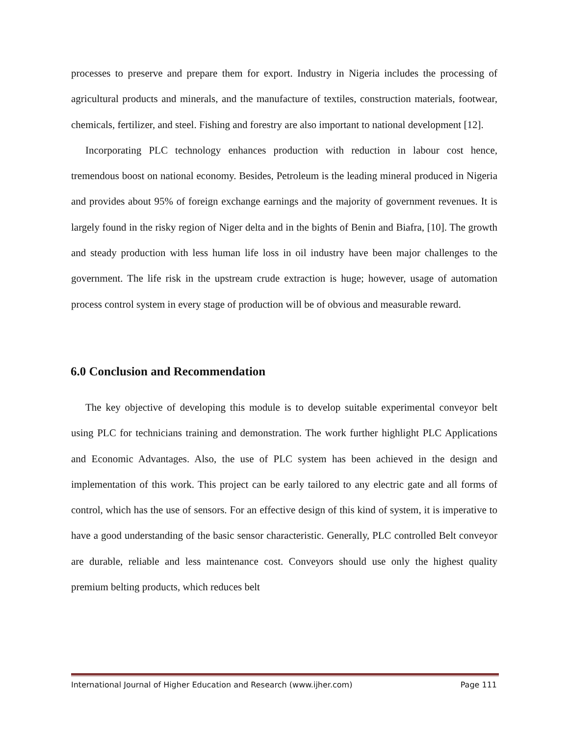processes to preserve and prepare them for export. Industry in Nigeria includes the processing of agricultural products and minerals, and the manufacture of textiles, construction materials, footwear, chemicals, fertilizer, and steel. Fishing and forestry are also important to national development [12].
Incorporating PLC technology enhances production with reduction in labour cost hence, tremendous boost on national economy. Besides, Petroleum is the leading mineral produced in Nigeria and provides about 95% of foreign exchange earnings and the majority of government revenues. It is largely found in the risky region of Niger delta and in the bights of Benin and Biafra, [10]. The growth and steady production with less human life loss in oil industry have been major challenges to the government. The life risk in the upstream crude extraction is huge; however, usage of automation process control system in every stage of production will be of obvious and measurable reward.
6.0 Conclusion and Recommendation
The key objective of developing this module is to develop suitable experimental conveyor belt using PLC for technicians training and demonstration. The work further highlight PLC Applications and Economic Advantages. Also, the use of PLC system has been achieved in the design and implementation of this work. This project can be early tailored to any electric gate and all forms of control, which has the use of sensors. For an effective design of this kind of system, it is imperative to have a good understanding of the basic sensor characteristic. Generally, PLC controlled Belt conveyor are durable, reliable and less maintenance cost. Conveyors should use only the highest quality premium belting products, which reduces belt
International Journal of Higher Education and Research (www.ijher.com) Page 111